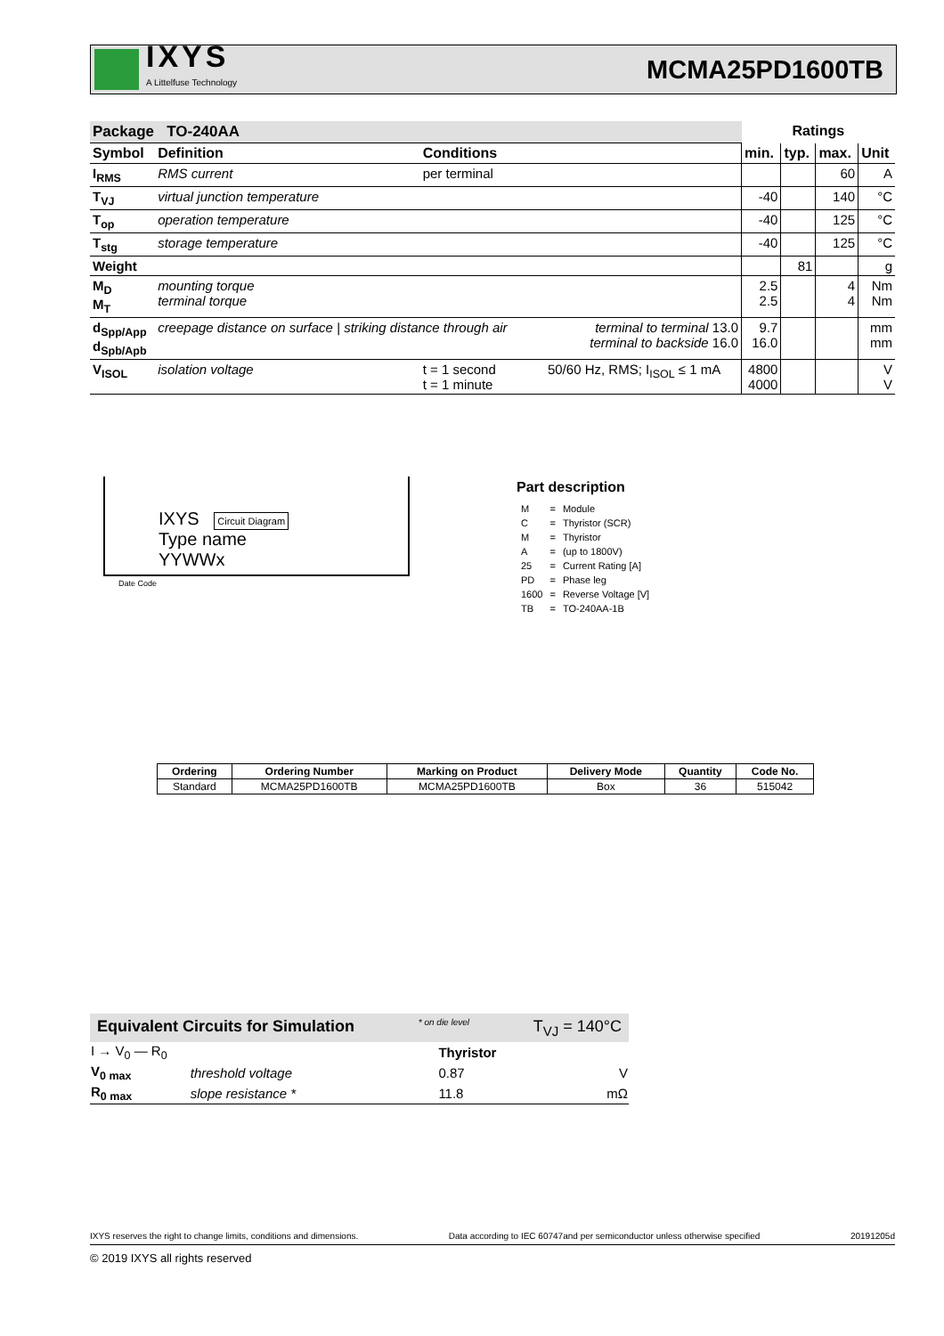IXYS
A Littelfuse Technology
MCMA25PD1600TB
| Package TO-240AA | | | | Ratings | | | |
| Symbol | Definition | Conditions | | min. | typ. | max. | Unit |
| I<sub>RMS</sub> | RMS current | per terminal | | | | 60 | A |
| T<sub>VJ</sub> | virtual junction temperature | | | -40 | | 140 | °C |
| T<sub>op</sub> | operation temperature | | | -40 | | 125 | °C |
| T<sub>stg</sub> | storage temperature | | | -40 | | 125 | °C |
| Weight | | | | | 81 | | g |
| M<sub>D</sub> M<sub>T</sub> | mounting torque terminal torque | | | 2.5 2.5 | | 4 4 | Nm Nm |
| d<sub>Spp/App</sub> d<sub>Spb/Apb</sub> | creepage distance on surface / striking distance through air | | terminal to terminal 13.0 terminal to backside 16.0 | 9.7 16.0 | | | mm mm |
| V<sub>ISOL</sub> | isolation voltage | t = 1 second t = 1 minute | 50/60 Hz, RMS; I<sub>ISOL</sub> ≤ 1 mA | 4800 4000 | | | V V |
IXYS Circuit Diagram
Type name
YYWWx
Date Code
Part description
| M | = | Module |
| C | = | Thyristor (SCR) |
| M | = | Thyristor |
| A | = | (up to 1800V) |
| 25 | = | Current Rating [A] |
| PD | = | Phase leg |
| 1600 | = | Reverse Voltage [V] |
| TB | = | TO-240AA-1B |
| Ordering | Ordering Number | Marking on Product | Delivery Mode | Quantity | Code No. |
| --- | --- | --- | --- | --- | --- |
| Standard | MCMA25PD1600TB | MCMA25PD1600TB | Box | 36 | 515042 |
Equivalent Circuits for Simulation * on die level T<sub>VJ</sub> = 140°C
| I → V<sub>0</sub> — R<sub>0</sub> | | Thyristor | |
| V<sub>0 max</sub> | threshold voltage | 0.87 | V |
| R<sub>0 max</sub> | slope resistance * | 11.8 | mΩ |
IXYS reserves the right to change limits, conditions and dimensions. Data according to IEC 60747and per semiconductor unless otherwise specified 20191205d
© 2019 IXYS all rights reserved